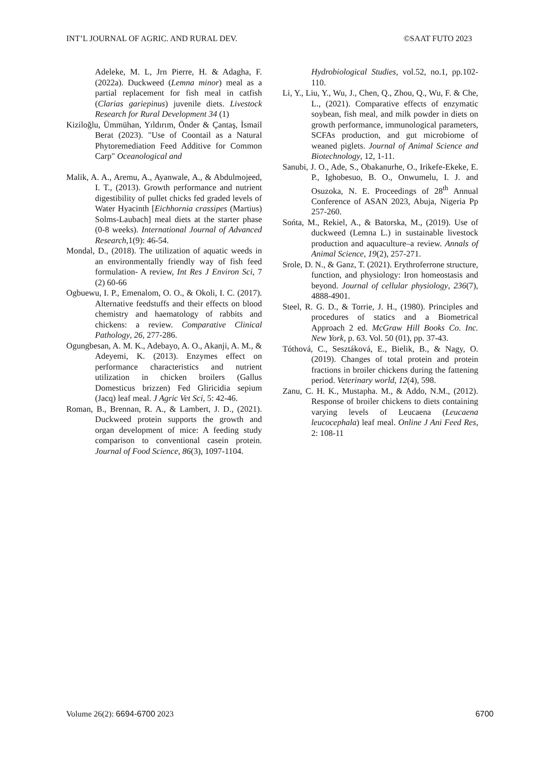INT’L JOURNAL OF AGRIC. AND RURAL DEV. ©SAAT FUTO 2023
Adeleke, M. L, Jrn Pierre, H. & Adagha, F. (2022a). Duckweed (Lemna minor) meal as a partial replacement for fish meal in catfish (Clarias gariepinus) juvenile diets. Livestock Research for Rural Development 34 (1)
Kiziloğlu, Ümmühan, Yıldırım, Önder & Çantaş, İsmail Berat (2023). "Use of Coontail as a Natural Phytoremediation Feed Additive for Common Carp" Oceanological and
Malik, A. A., Aremu, A., Ayanwale, A., & Abdulmojeed, I. T., (2013). Growth performance and nutrient digestibility of pullet chicks fed graded levels of Water Hyacinth [Eichhornia crassipes (Martius) Solms-Laubach] meal diets at the starter phase (0-8 weeks). International Journal of Advanced Research,1(9): 46-54.
Mondal, D., (2018). The utilization of aquatic weeds in an environmentally friendly way of fish feed formulation- A review, Int Res J Environ Sci, 7 (2) 60-66
Ogbuewu, I. P., Emenalom, O. O., & Okoli, I. C. (2017). Alternative feedstuffs and their effects on blood chemistry and haematology of rabbits and chickens: a review. Comparative Clinical Pathology, 26, 277-286.
Ogungbesan, A. M. K., Adebayo, A. O., Akanji, A. M., & Adeyemi, K. (2013). Enzymes effect on performance characteristics and nutrient utilization in chicken broilers (Gallus Domesticus brizzen) Fed Gliricidia sepium (Jacq) leaf meal. J Agric Vet Sci, 5: 42-46.
Roman, B., Brennan, R. A., & Lambert, J. D., (2021). Duckweed protein supports the growth and organ development of mice: A feeding study comparison to conventional casein protein. Journal of Food Science, 86(3), 1097-1104.
Hydrobiological Studies, vol.52, no.1, pp.102-110.
Li, Y., Liu, Y., Wu, J., Chen, Q., Zhou, Q., Wu, F. & Che, L., (2021). Comparative effects of enzymatic soybean, fish meal, and milk powder in diets on growth performance, immunological parameters, SCFAs production, and gut microbiome of weaned piglets. Journal of Animal Science and Biotechnology, 12, 1-11.
Sanubi, J. O., Ade, S., Obakanurhe, O., Irikefe-Ekeke, E. P., Ighobesuo, B. O., Onwumelu, I. J. and Osuzoka, N. E. Proceedings of 28<sup>th</sup> Annual Conference of ASAN 2023, Abuja, Nigeria Pp 257-260.
Sońta, M., Rekiel, A., & Batorska, M., (2019). Use of duckweed (Lemna L.) in sustainable livestock production and aquaculture–a review. Annals of Animal Science, 19(2), 257-271.
Srole, D. N., & Ganz, T. (2021). Erythroferrone structure, function, and physiology: Iron homeostasis and beyond. Journal of cellular physiology, 236(7), 4888-4901.
Steel, R. G. D., & Torrie, J. H., (1980). Principles and procedures of statics and a Biometrical Approach 2 ed. McGraw Hill Books Co. Inc. New York, p. 63. Vol. 50 (01), pp. 37-43.
Tóthová, C., Sesztáková, E., Bielik, B., & Nagy, O. (2019). Changes of total protein and protein fractions in broiler chickens during the fattening period. Veterinary world, 12(4), 598.
Zanu, C. H. K., Mustapha. M., & Addo, N.M., (2012). Response of broiler chickens to diets containing varying levels of Leucaena (Leucaena leucocephala) leaf meal. Online J Ani Feed Res, 2: 108-11
Volume 26(2): 6694-6700 2023 6700